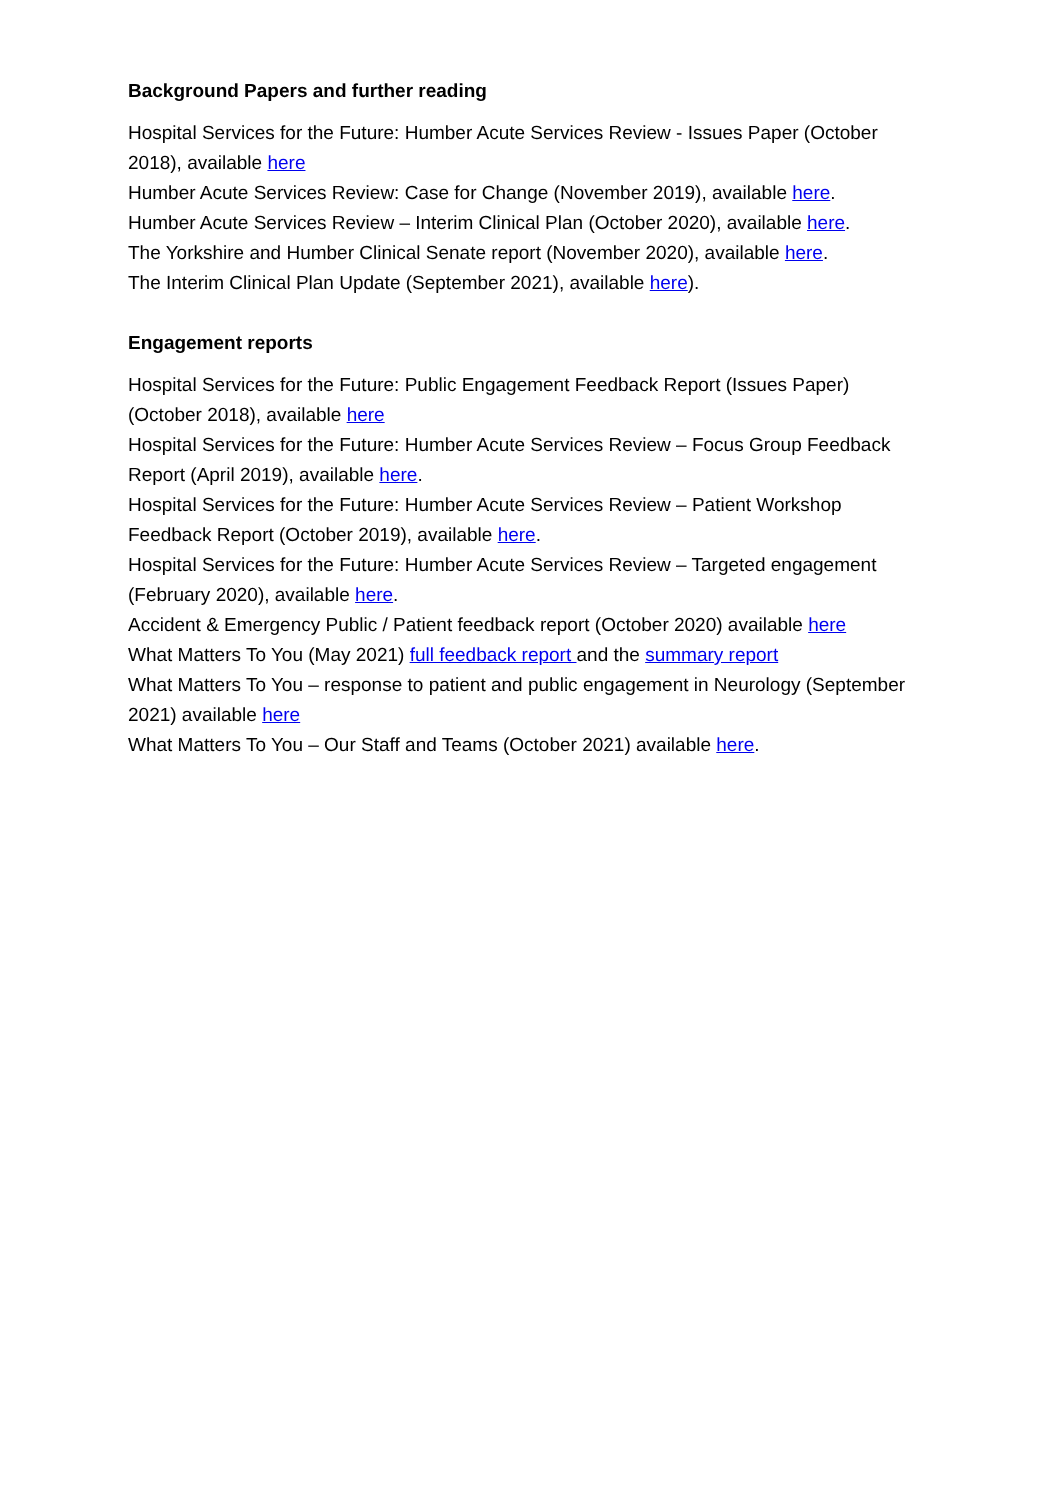Background Papers and further reading
Hospital Services for the Future: Humber Acute Services Review - Issues Paper (October 2018), available here
Humber Acute Services Review: Case for Change (November 2019), available here.
Humber Acute Services Review – Interim Clinical Plan (October 2020), available here.
The Yorkshire and Humber Clinical Senate report (November 2020), available here.
The Interim Clinical Plan Update (September 2021), available here).
Engagement reports
Hospital Services for the Future: Public Engagement Feedback Report (Issues Paper) (October 2018), available here
Hospital Services for the Future: Humber Acute Services Review – Focus Group Feedback Report (April 2019), available here.
Hospital Services for the Future: Humber Acute Services Review – Patient Workshop Feedback Report (October 2019), available here.
Hospital Services for the Future: Humber Acute Services Review – Targeted engagement (February 2020), available here.
Accident & Emergency Public / Patient feedback report (October 2020) available here
What Matters To You (May 2021) full feedback report and the summary report
What Matters To You – response to patient and public engagement in Neurology (September 2021) available here
What Matters To You – Our Staff and Teams (October 2021) available here.